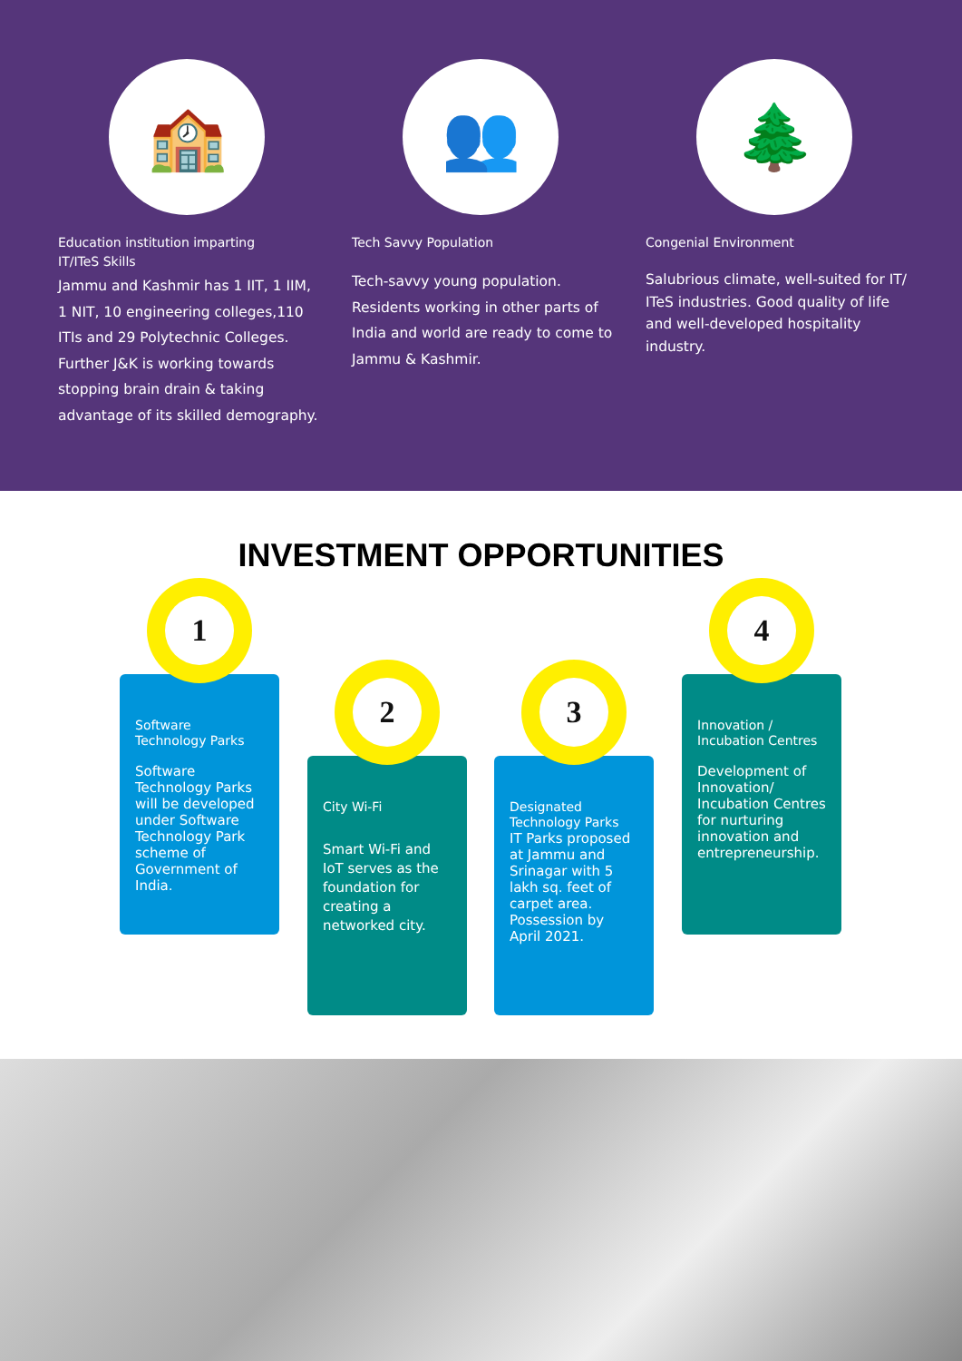🏫
Education institution imparting IT/ITeS Skills
Jammu and Kashmir has 1 IIT, 1 IIM, 1 NIT, 10 engineering colleges,110 ITIs and 29 Polytechnic Colleges. Further J&K is working towards stopping brain drain & taking advantage of its skilled demography.
👥
Tech Savvy Population
Tech-savvy young population. Residents working in other parts of India and world are ready to come to Jammu & Kashmir.
🌲
Congenial Environment
Salubrious climate, well-suited for IT/ ITeS industries. Good quality of life and well-developed hospitality industry.
INVESTMENT OPPORTUNITIES
Software Technology Parks
Software Technology Parks will be developed under Software Technology Park scheme of Government of India.
1
City Wi-Fi
Smart Wi-Fi and IoT serves as the foundation for creating a networked city.
2
Designated Technology Parks
IT Parks proposed at Jammu and Srinagar with 5 lakh sq. feet of carpet area. Possession by April 2021.
3
Innovation / Incubation Centres
Development of Innovation/ Incubation Centres for nurturing innovation and entrepreneurship.
4